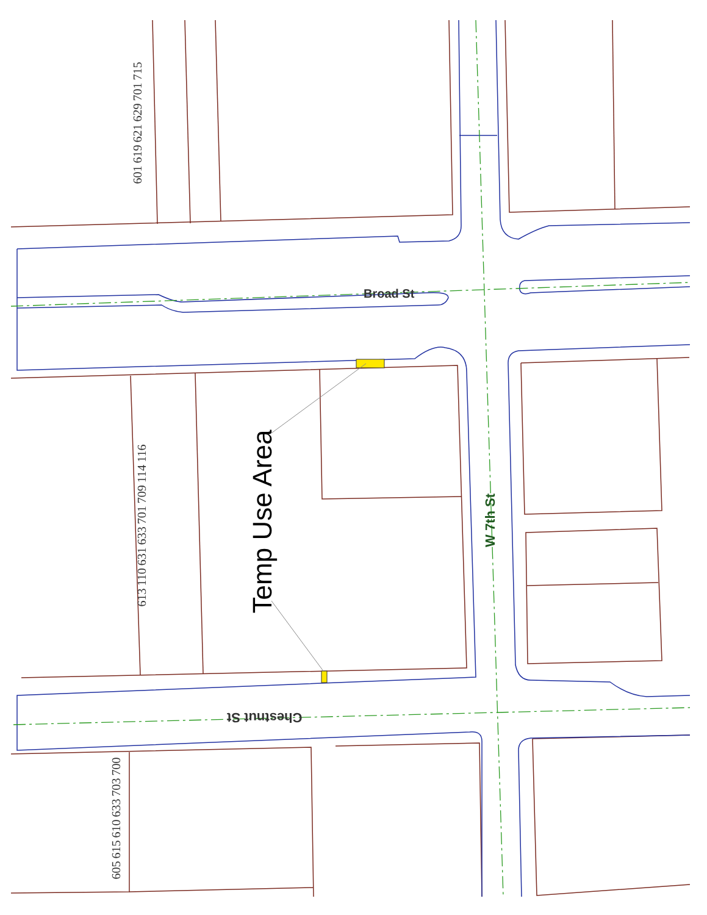601 619 621 629 701 715
Broad St
Temp Use Area W 7th St
613 110 631 633 701 709 114 116
Chestnut St
605 615 610 633 703 700